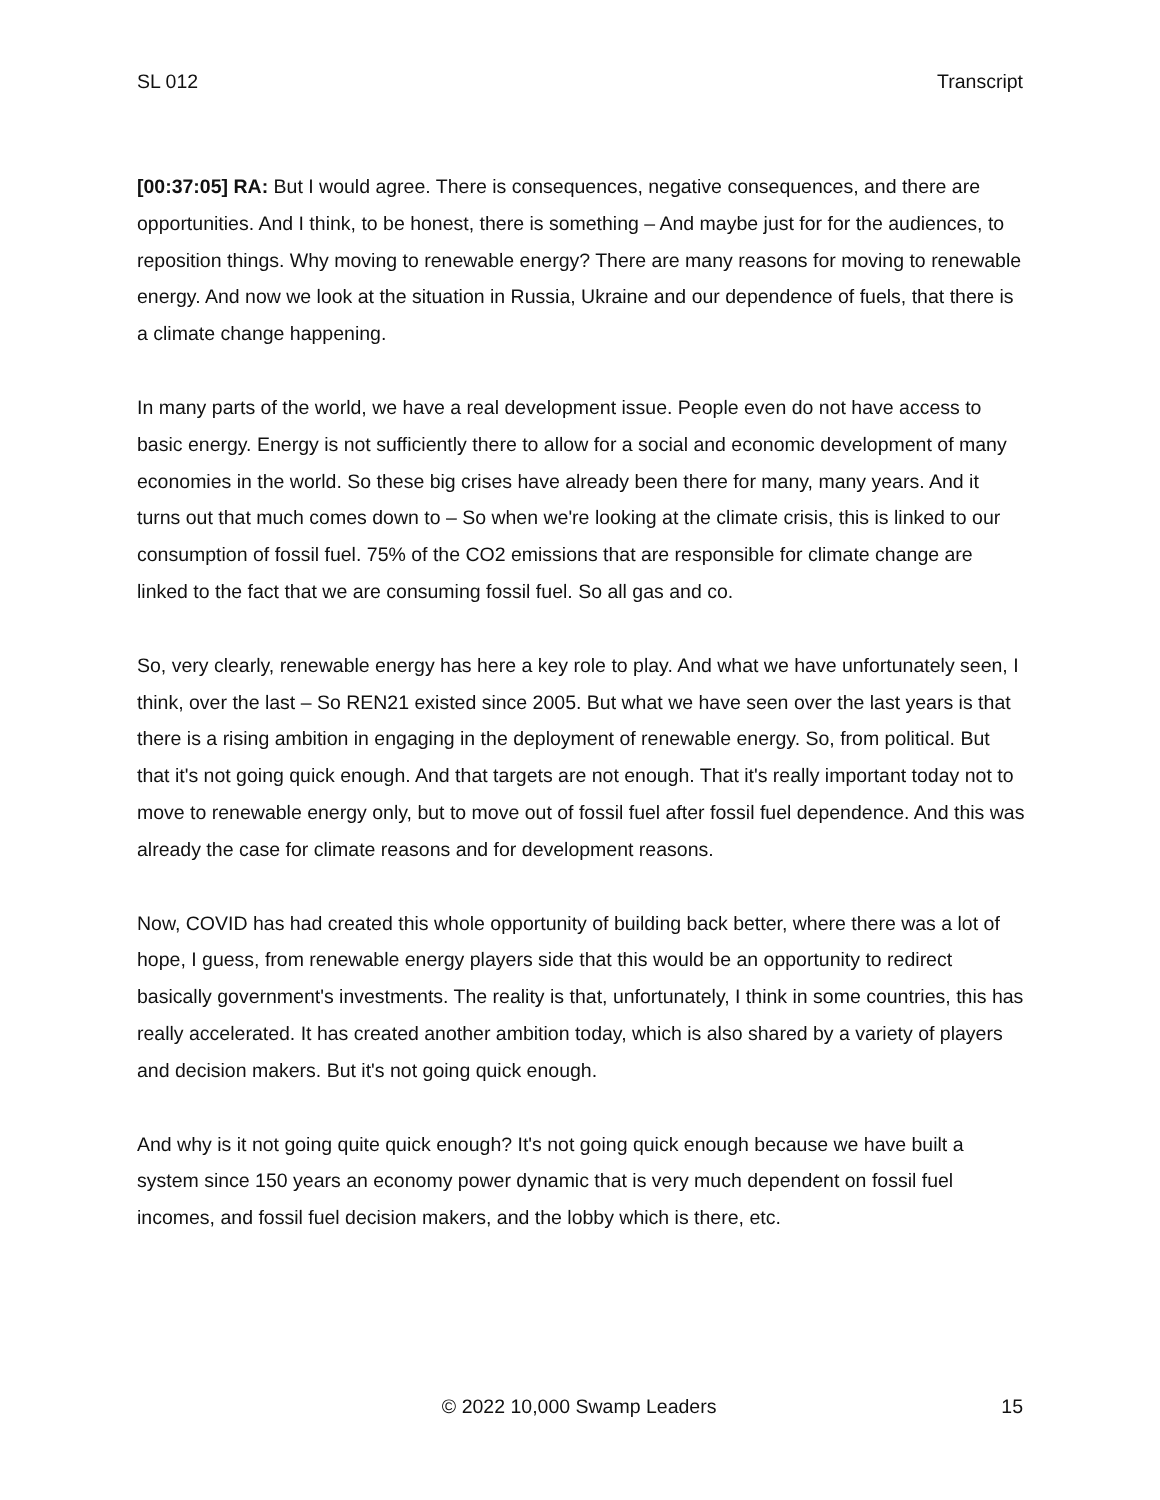SL 012 Transcript
[00:37:05] RA: But I would agree. There is consequences, negative consequences, and there are opportunities. And I think, to be honest, there is something – And maybe just for for the audiences, to reposition things. Why moving to renewable energy? There are many reasons for moving to renewable energy. And now we look at the situation in Russia, Ukraine and our dependence of fuels, that there is a climate change happening.
In many parts of the world, we have a real development issue. People even do not have access to basic energy. Energy is not sufficiently there to allow for a social and economic development of many economies in the world. So these big crises have already been there for many, many years. And it turns out that much comes down to – So when we're looking at the climate crisis, this is linked to our consumption of fossil fuel. 75% of the CO2 emissions that are responsible for climate change are linked to the fact that we are consuming fossil fuel. So all gas and co.
So, very clearly, renewable energy has here a key role to play. And what we have unfortunately seen, I think, over the last – So REN21 existed since 2005. But what we have seen over the last years is that there is a rising ambition in engaging in the deployment of renewable energy. So, from political. But that it's not going quick enough. And that targets are not enough. That it's really important today not to move to renewable energy only, but to move out of fossil fuel after fossil fuel dependence. And this was already the case for climate reasons and for development reasons.
Now, COVID has had created this whole opportunity of building back better, where there was a lot of hope, I guess, from renewable energy players side that this would be an opportunity to redirect basically government's investments. The reality is that, unfortunately, I think in some countries, this has really accelerated. It has created another ambition today, which is also shared by a variety of players and decision makers. But it's not going quick enough.
And why is it not going quite quick enough? It's not going quick enough because we have built a system since 150 years an economy power dynamic that is very much dependent on fossil fuel incomes, and fossil fuel decision makers, and the lobby which is there, etc.
© 2022 10,000 Swamp Leaders 15